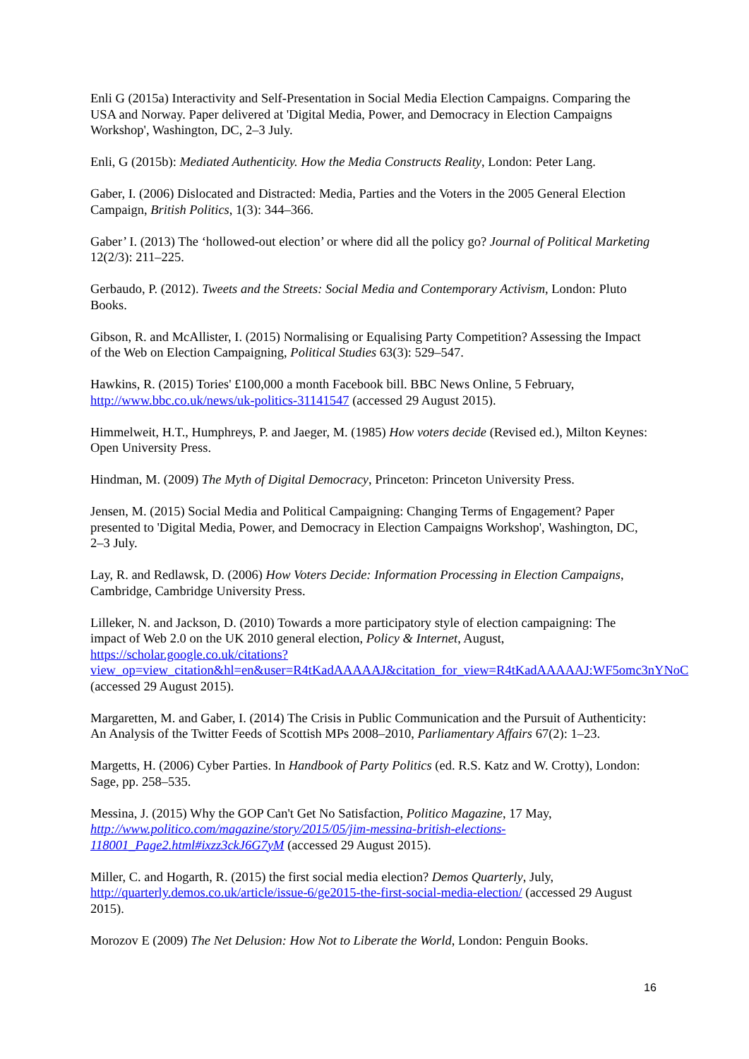Enli G (2015a) Interactivity and Self-Presentation in Social Media Election Campaigns. Comparing the USA and Norway. Paper delivered at 'Digital Media, Power, and Democracy in Election Campaigns Workshop', Washington, DC, 2–3 July.
Enli, G (2015b): Mediated Authenticity. How the Media Constructs Reality, London: Peter Lang.
Gaber, I. (2006) Dislocated and Distracted: Media, Parties and the Voters in the 2005 General Election Campaign, British Politics, 1(3): 344–366.
Gaber’ I. (2013) The ‘hollowed-out election’ or where did all the policy go? Journal of Political Marketing 12(2/3): 211–225.
Gerbaudo, P. (2012). Tweets and the Streets: Social Media and Contemporary Activism, London: Pluto Books.
Gibson, R. and McAllister, I. (2015) Normalising or Equalising Party Competition? Assessing the Impact of the Web on Election Campaigning, Political Studies 63(3): 529–547.
Hawkins, R. (2015) Tories' £100,000 a month Facebook bill. BBC News Online, 5 February, http://www.bbc.co.uk/news/uk-politics-31141547 (accessed 29 August 2015).
Himmelweit, H.T., Humphreys, P. and Jaeger, M. (1985) How voters decide (Revised ed.), Milton Keynes: Open University Press.
Hindman, M. (2009) The Myth of Digital Democracy, Princeton: Princeton University Press.
Jensen, M. (2015) Social Media and Political Campaigning: Changing Terms of Engagement? Paper presented to 'Digital Media, Power, and Democracy in Election Campaigns Workshop', Washington, DC, 2–3 July.
Lay, R. and Redlawsk, D. (2006) How Voters Decide: Information Processing in Election Campaigns, Cambridge, Cambridge University Press.
Lilleker, N. and Jackson, D. (2010) Towards a more participatory style of election campaigning: The impact of Web 2.0 on the UK 2010 general election, Policy & Internet, August, https://scholar.google.co.uk/citations?view_op=view_citation&hl=en&user=R4tKadAAAAAJ&citation_for_view=R4tKadAAAAAJ:WF5omc3nYNoC (accessed 29 August 2015).
Margaretten, M. and Gaber, I. (2014) The Crisis in Public Communication and the Pursuit of Authenticity: An Analysis of the Twitter Feeds of Scottish MPs 2008–2010, Parliamentary Affairs 67(2): 1–23.
Margetts, H. (2006) Cyber Parties. In Handbook of Party Politics (ed. R.S. Katz and W. Crotty), London: Sage, pp. 258–535.
Messina, J. (2015) Why the GOP Can't Get No Satisfaction, Politico Magazine, 17 May, http://www.politico.com/magazine/story/2015/05/jim-messina-british-elections-118001_Page2.html#ixzz3ckJ6G7yM (accessed 29 August 2015).
Miller, C. and Hogarth, R. (2015) the first social media election? Demos Quarterly, July, http://quarterly.demos.co.uk/article/issue-6/ge2015-the-first-social-media-election/ (accessed 29 August 2015).
Morozov E (2009) The Net Delusion: How Not to Liberate the World, London: Penguin Books.
16